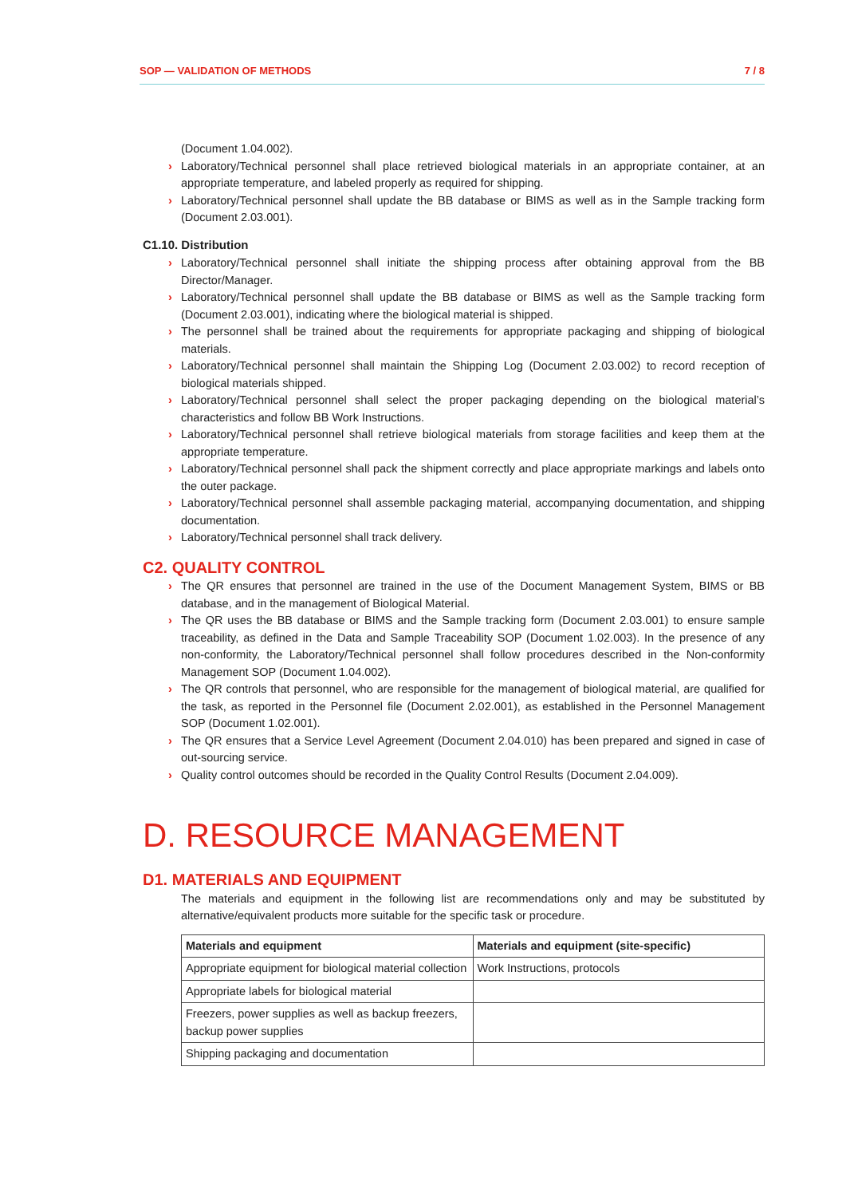SOP — VALIDATION OF METHODS 7 / 8
(Document 1.04.002).
› Laboratory/Technical personnel shall place retrieved biological materials in an appropriate container, at an appropriate temperature, and labeled properly as required for shipping.
› Laboratory/Technical personnel shall update the BB database or BIMS as well as in the Sample tracking form (Document 2.03.001).
C1.10. Distribution
› Laboratory/Technical personnel shall initiate the shipping process after obtaining approval from the BB Director/Manager.
› Laboratory/Technical personnel shall update the BB database or BIMS as well as the Sample tracking form (Document 2.03.001), indicating where the biological material is shipped.
› The personnel shall be trained about the requirements for appropriate packaging and shipping of biological materials.
› Laboratory/Technical personnel shall maintain the Shipping Log (Document 2.03.002) to record reception of biological materials shipped.
› Laboratory/Technical personnel shall select the proper packaging depending on the biological material’s characteristics and follow BB Work Instructions.
› Laboratory/Technical personnel shall retrieve biological materials from storage facilities and keep them at the appropriate temperature.
› Laboratory/Technical personnel shall pack the shipment correctly and place appropriate markings and labels onto the outer package.
› Laboratory/Technical personnel shall assemble packaging material, accompanying documentation, and shipping documentation.
› Laboratory/Technical personnel shall track delivery.
C2. QUALITY CONTROL
› The QR ensures that personnel are trained in the use of the Document Management System, BIMS or BB database, and in the management of Biological Material.
› The QR uses the BB database or BIMS and the Sample tracking form (Document 2.03.001) to ensure sample traceability, as defined in the Data and Sample Traceability SOP (Document 1.02.003). In the presence of any non-conformity, the Laboratory/Technical personnel shall follow procedures described in the Non-conformity Management SOP (Document 1.04.002).
› The QR controls that personnel, who are responsible for the management of biological material, are qualified for the task, as reported in the Personnel file (Document 2.02.001), as established in the Personnel Management SOP (Document 1.02.001).
› The QR ensures that a Service Level Agreement (Document 2.04.010) has been prepared and signed in case of out-sourcing service.
› Quality control outcomes should be recorded in the Quality Control Results (Document 2.04.009).
D. RESOURCE MANAGEMENT
D1. MATERIALS AND EQUIPMENT
The materials and equipment in the following list are recommendations only and may be substituted by alternative/equivalent products more suitable for the specific task or procedure.
| Materials and equipment | Materials and equipment (site-specific) |
| --- | --- |
| Appropriate equipment for biological material collection | Work Instructions, protocols |
| Appropriate labels for biological material | |
| Freezers, power supplies as well as backup freezers, backup power supplies | |
| Shipping packaging and documentation | |